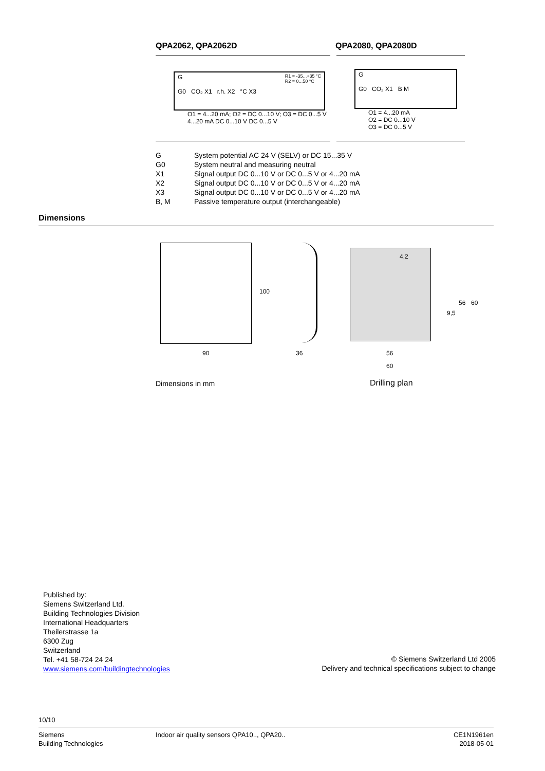QPA2062, QPA2062D QPA2080, QPA2080D
G R1 = -35...+35 °C
R2 = 0...50 °C
G0 CO₂ X1 r.h. X2 °C X3
O1 = 4...20 mA; O2 = DC 0...10 V; O3 = DC 0...5 V 4...20 mA DC 0...10 V DC 0...5 V
G
G0 CO₂ X1 B M
O1 = 4...20 mA
O2 = DC 0...10 V
O3 = DC 0...5 V
| G | System potential AC 24 V (SELV) or DC 15...35 V |
| G0 | System neutral and measuring neutral |
| X1 | Signal output DC 0...10 V or DC 0...5 V or 4...20 mA |
| X2 | Signal output DC 0...10 V or DC 0...5 V or 4...20 mA |
| X3 | Signal output DC 0...10 V or DC 0...5 V or 4...20 mA |
| B, M | Passive temperature output (interchangeable) |
Dimensions
100
90 36
4,2
9,5
56 60
56
60
Dimensions in mm Drilling plan
Published by:
Siemens Switzerland Ltd.
Building Technologies Division
International Headquarters
Theilerstrasse 1a
6300 Zug
Switzerland
Tel. +41 58-724 24 24
www.siemens.com/buildingtechnologies
© Siemens Switzerland Ltd 2005
Delivery and technical specifications subject to change
10/10
Siemens
Building Technologies
Indoor air quality sensors QPA10.., QPA20..
CE1N1961en
2018-05-01